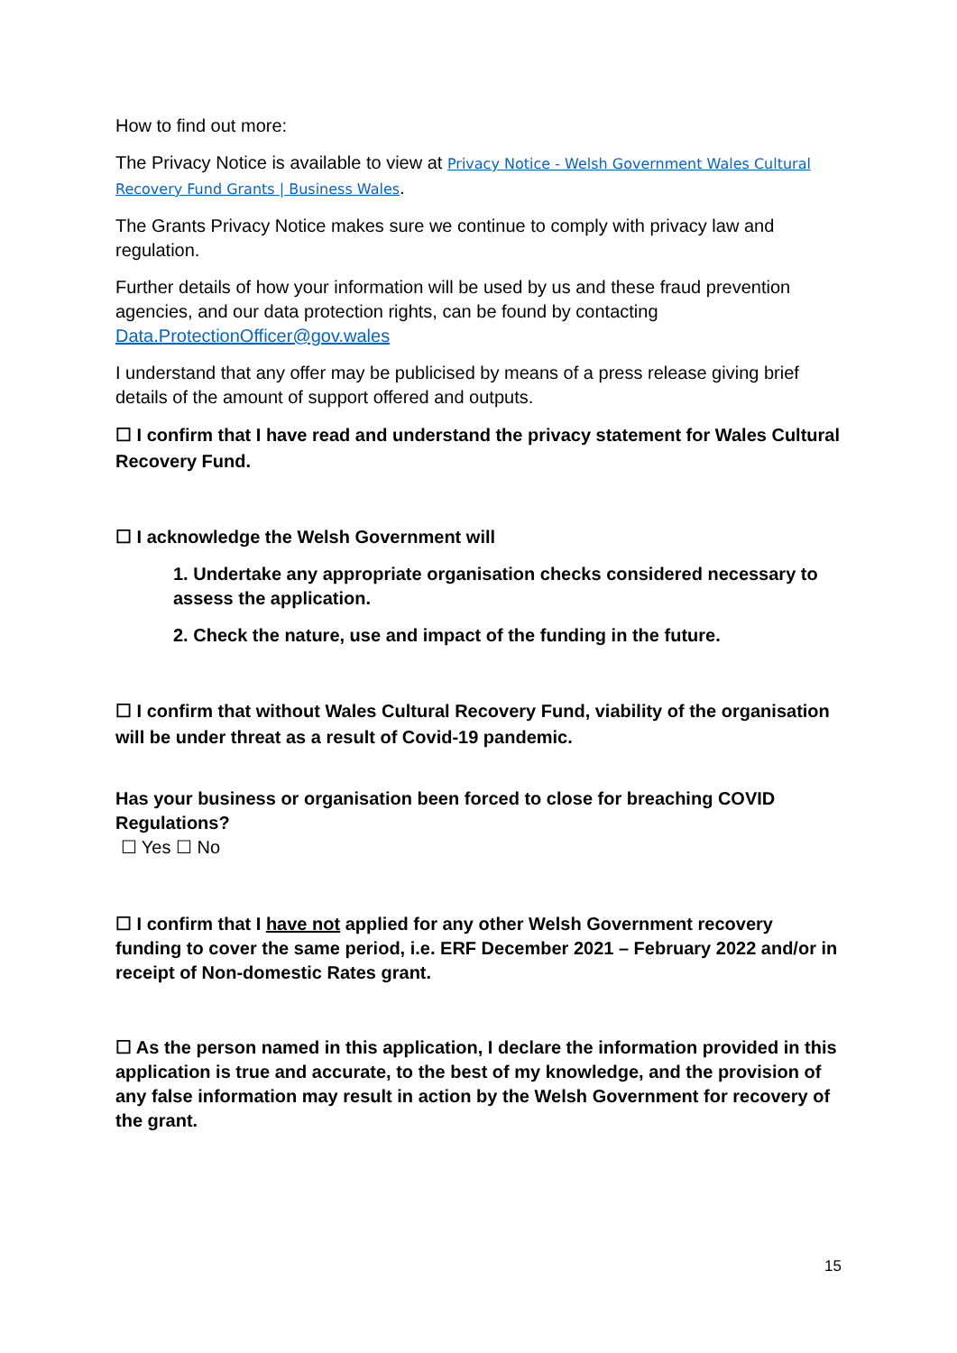How to find out more:
The Privacy Notice is available to view at Privacy Notice - Welsh Government Wales Cultural Recovery Fund Grants | Business Wales.
The Grants Privacy Notice makes sure we continue to comply with privacy law and regulation.
Further details of how your information will be used by us and these fraud prevention agencies, and our data protection rights, can be found by contacting Data.ProtectionOfficer@gov.wales
I understand that any offer may be publicised by means of a press release giving brief details of the amount of support offered and outputs.
☐ I confirm that I have read and understand the privacy statement for Wales Cultural Recovery Fund.
☐ I acknowledge the Welsh Government will
1. Undertake any appropriate organisation checks considered necessary to assess the application.
2. Check the nature, use and impact of the funding in the future.
☐ I confirm that without Wales Cultural Recovery Fund, viability of the organisation will be under threat as a result of Covid-19 pandemic.
Has your business or organisation been forced to close for breaching COVID Regulations?
☐ Yes ☐ No
☐ I confirm that I have not applied for any other Welsh Government recovery funding to cover the same period, i.e. ERF December 2021 – February 2022 and/or in receipt of Non-domestic Rates grant.
☐ As the person named in this application, I declare the information provided in this application is true and accurate, to the best of my knowledge, and the provision of any false information may result in action by the Welsh Government for recovery of the grant.
15